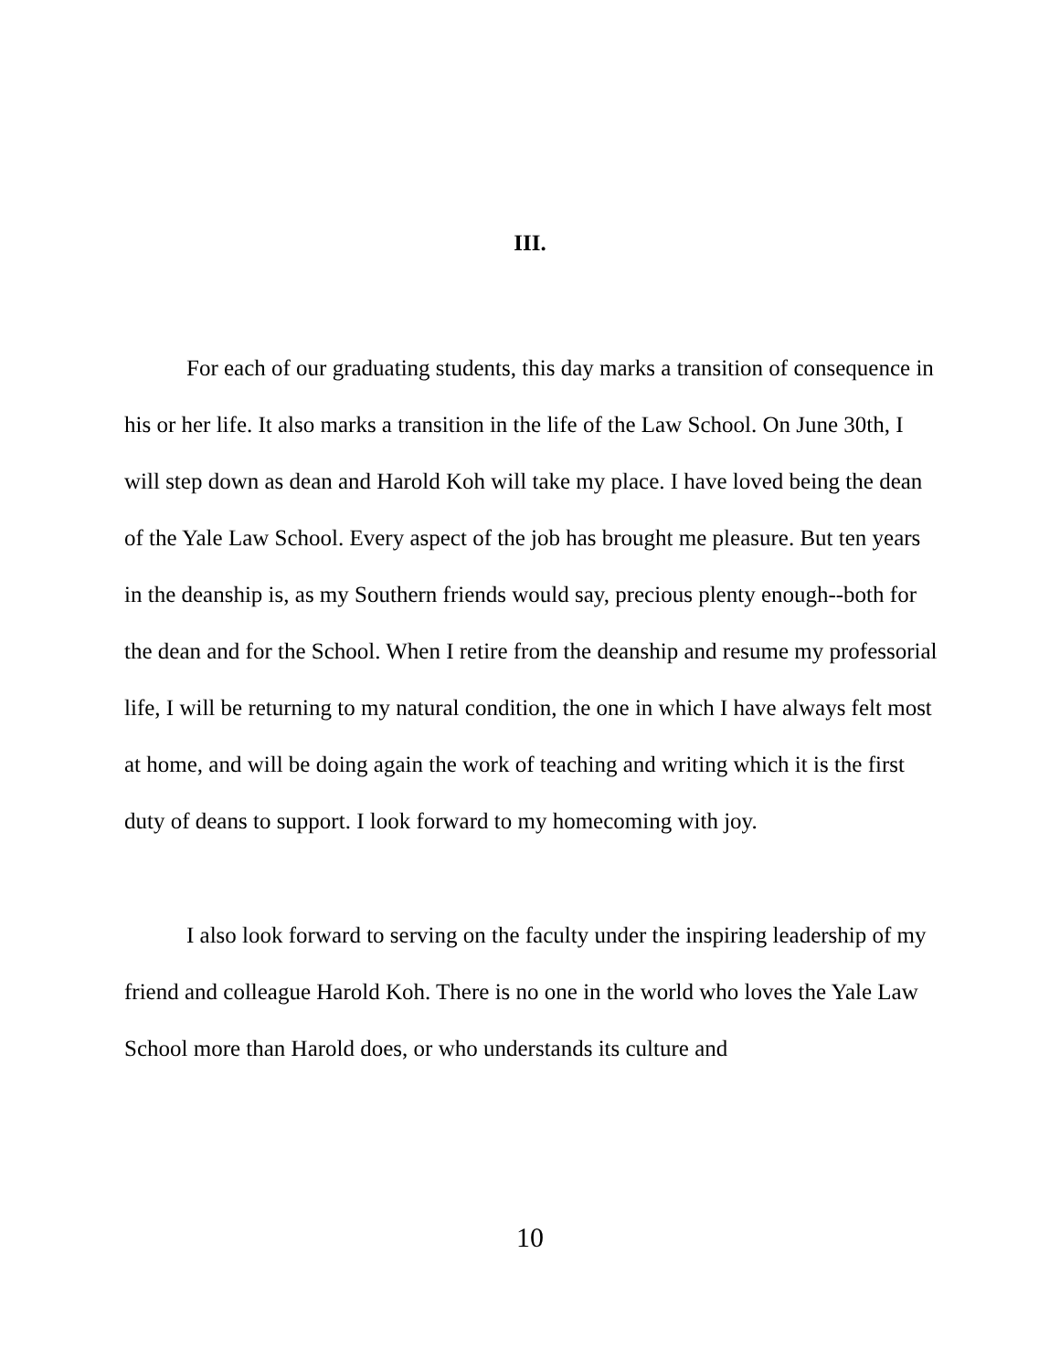III.
For each of our graduating students, this day marks a transition of consequence in his or her life. It also marks a transition in the life of the Law School. On June 30th, I will step down as dean and Harold Koh will take my place. I have loved being the dean of the Yale Law School. Every aspect of the job has brought me pleasure. But ten years in the deanship is, as my Southern friends would say, precious plenty enough--both for the dean and for the School. When I retire from the deanship and resume my professorial life, I will be returning to my natural condition, the one in which I have always felt most at home, and will be doing again the work of teaching and writing which it is the first duty of deans to support. I look forward to my homecoming with joy.
I also look forward to serving on the faculty under the inspiring leadership of my friend and colleague Harold Koh. There is no one in the world who loves the Yale Law School more than Harold does, or who understands its culture and
10